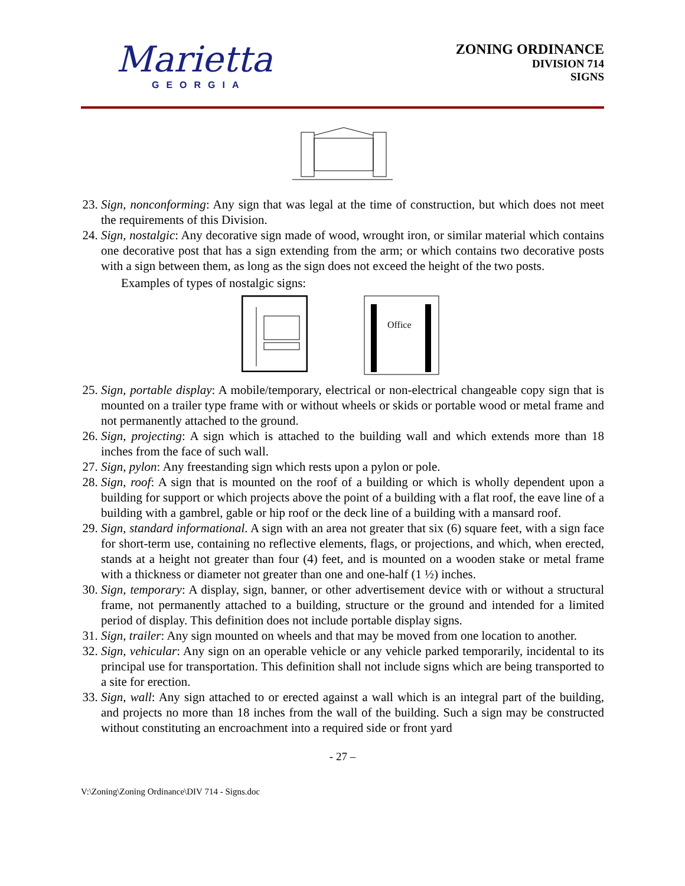Marietta
GEORGIA
ZONING ORDINANCE
DIVISION 714
SIGNS
23. Sign, nonconforming: Any sign that was legal at the time of construction, but which does not meet the requirements of this Division.
24. Sign, nostalgic: Any decorative sign made of wood, wrought iron, or similar material which contains one decorative post that has a sign extending from the arm; or which contains two decorative posts with a sign between them, as long as the sign does not exceed the height of the two posts.
Examples of types of nostalgic signs:
Office
25. Sign, portable display: A mobile/temporary, electrical or non-electrical changeable copy sign that is mounted on a trailer type frame with or without wheels or skids or portable wood or metal frame and not permanently attached to the ground.
26. Sign, projecting: A sign which is attached to the building wall and which extends more than 18 inches from the face of such wall.
27. Sign, pylon: Any freestanding sign which rests upon a pylon or pole.
28. Sign, roof: A sign that is mounted on the roof of a building or which is wholly dependent upon a building for support or which projects above the point of a building with a flat roof, the eave line of a building with a gambrel, gable or hip roof or the deck line of a building with a mansard roof.
29. Sign, standard informational. A sign with an area not greater that six (6) square feet, with a sign face for short-term use, containing no reflective elements, flags, or projections, and which, when erected, stands at a height not greater than four (4) feet, and is mounted on a wooden stake or metal frame with a thickness or diameter not greater than one and one-half (1 ½) inches.
30. Sign, temporary: A display, sign, banner, or other advertisement device with or without a structural frame, not permanently attached to a building, structure or the ground and intended for a limited period of display. This definition does not include portable display signs.
31. Sign, trailer: Any sign mounted on wheels and that may be moved from one location to another.
32. Sign, vehicular: Any sign on an operable vehicle or any vehicle parked temporarily, incidental to its principal use for transportation. This definition shall not include signs which are being transported to a site for erection.
33. Sign, wall: Any sign attached to or erected against a wall which is an integral part of the building, and projects no more than 18 inches from the wall of the building. Such a sign may be constructed without constituting an encroachment into a required side or front yard
- 27 –
V:\Zoning\Zoning Ordinance\DIV 714 - Signs.doc